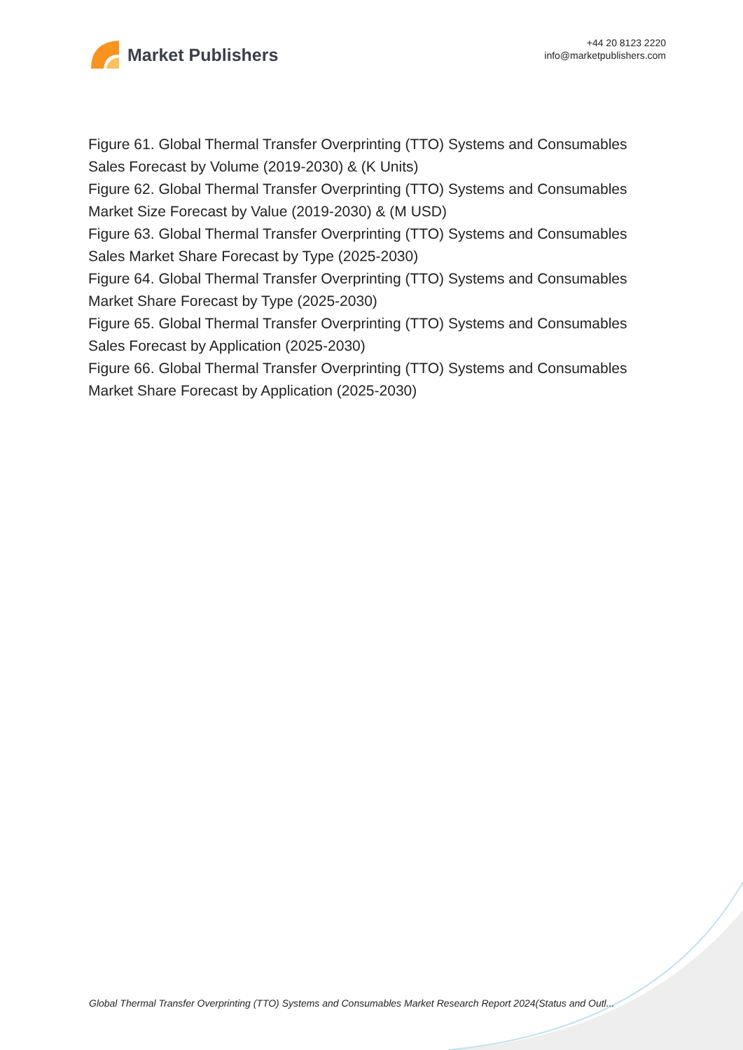Market Publishers
+44 20 8123 2220
info@marketpublishers.com
Figure 61. Global Thermal Transfer Overprinting (TTO) Systems and Consumables Sales Forecast by Volume (2019-2030) & (K Units)
Figure 62. Global Thermal Transfer Overprinting (TTO) Systems and Consumables Market Size Forecast by Value (2019-2030) & (M USD)
Figure 63. Global Thermal Transfer Overprinting (TTO) Systems and Consumables Sales Market Share Forecast by Type (2025-2030)
Figure 64. Global Thermal Transfer Overprinting (TTO) Systems and Consumables Market Share Forecast by Type (2025-2030)
Figure 65. Global Thermal Transfer Overprinting (TTO) Systems and Consumables Sales Forecast by Application (2025-2030)
Figure 66. Global Thermal Transfer Overprinting (TTO) Systems and Consumables Market Share Forecast by Application (2025-2030)
Global Thermal Transfer Overprinting (TTO) Systems and Consumables Market Research Report 2024(Status and Outl...